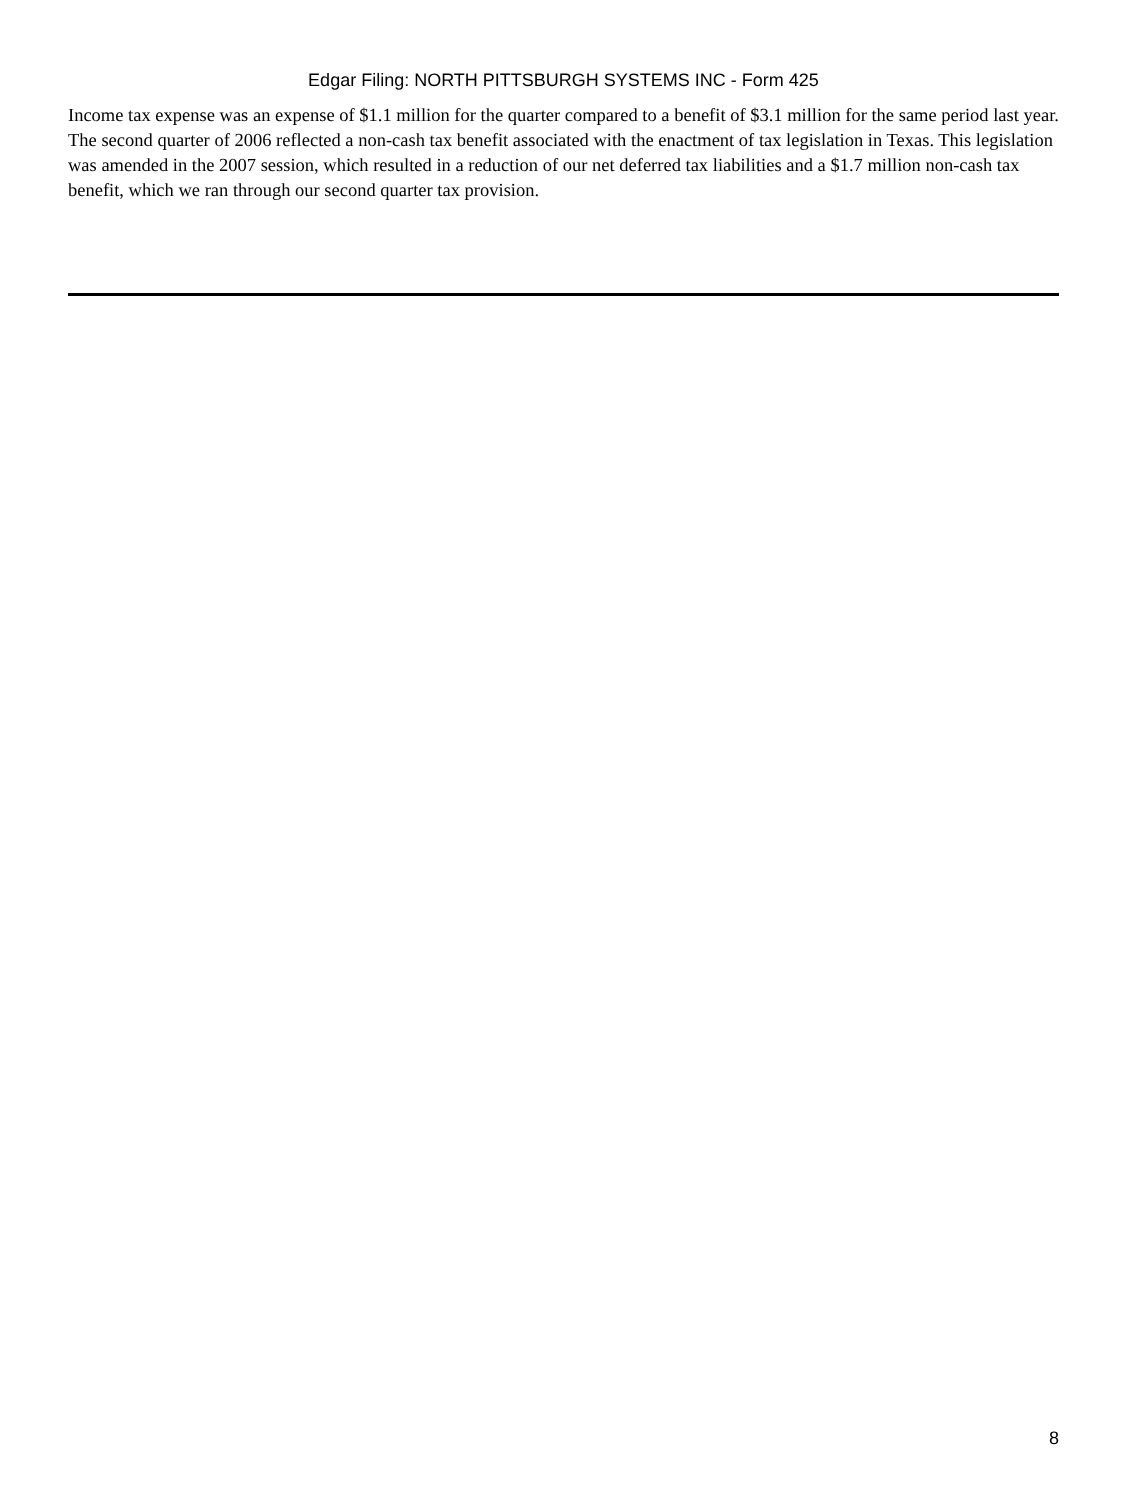Edgar Filing: NORTH PITTSBURGH SYSTEMS INC - Form 425
Income tax expense was an expense of $1.1 million for the quarter compared to a benefit of $3.1 million for the same period last year. The second quarter of 2006 reflected a non-cash tax benefit associated with the enactment of tax legislation in Texas. This legislation was amended in the 2007 session, which resulted in a reduction of our net deferred tax liabilities and a $1.7 million non-cash tax benefit, which we ran through our second quarter tax provision.
8